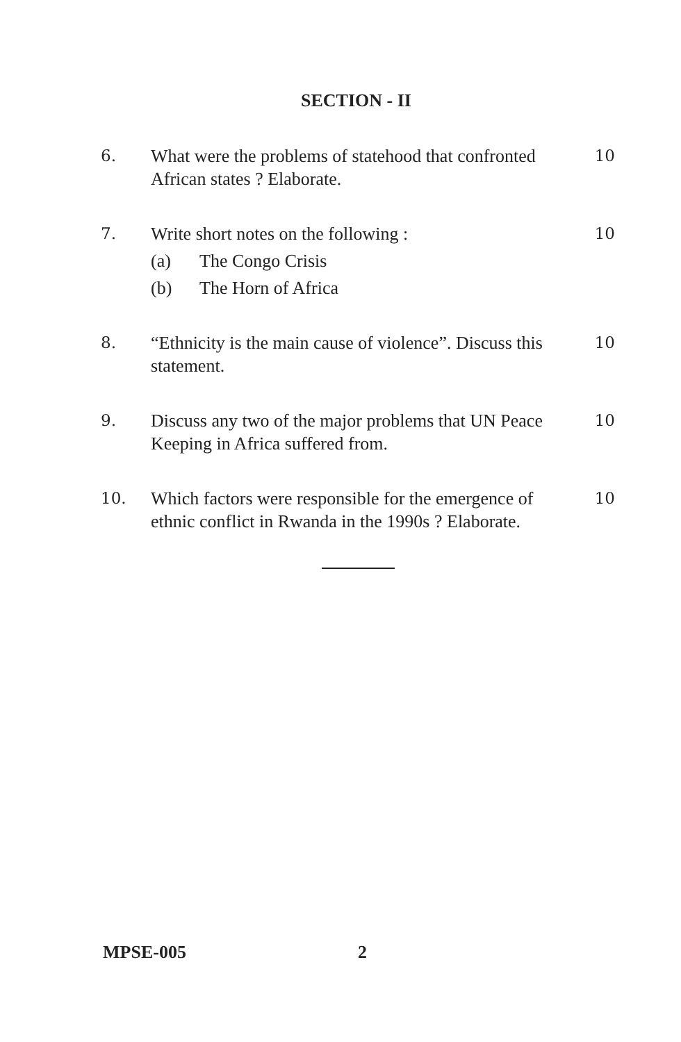SECTION - II
6. What were the problems of statehood that confronted African states ? Elaborate.
10
7. Write short notes on the following :
(a) The Congo Crisis
(b) The Horn of Africa
10
8. “Ethnicity is the main cause of violence”. Discuss this statement.
10
9. Discuss any two of the major problems that UN Peace Keeping in Africa suffered from.
10
10. Which factors were responsible for the emergence of ethnic conflict in Rwanda in the 1990s ? Elaborate.
10
MPSE-005 2